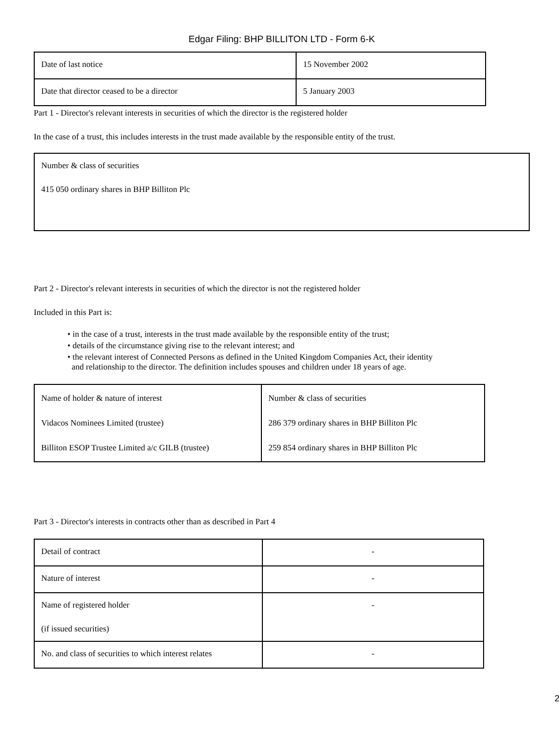Edgar Filing: BHP BILLITON LTD - Form 6-K
| Date of last notice | 15 November 2002 |
| Date that director ceased to be a director | 5 January 2003 |
Part 1 - Director's relevant interests in securities of which the director is the registered holder
In the case of a trust, this includes interests in the trust made available by the responsible entity of the trust.
| Number & class of securities 415 050 ordinary shares in BHP Billiton Plc |
Part 2 - Director's relevant interests in securities of which the director is not the registered holder
Included in this Part is:
• in the case of a trust, interests in the trust made available by the responsible entity of the trust;
• details of the circumstance giving rise to the relevant interest; and
• the relevant interest of Connected Persons as defined in the United Kingdom Companies Act, their identity
and relationship to the director. The definition includes spouses and children under 18 years of age.
| Name of holder & nature of interest Vidacos Nominees Limited (trustee) Billiton ESOP Trustee Limited a/c GILB (trustee) | Number & class of securities 286 379 ordinary shares in BHP Billiton Plc 259 854 ordinary shares in BHP Billiton Plc |
Part 3 - Director's interests in contracts other than as described in Part 4
| Detail of contract | - |
| Nature of interest | - |
| Name of registered holder (if issued securities) | - |
| No. and class of securities to which interest relates | - |
2